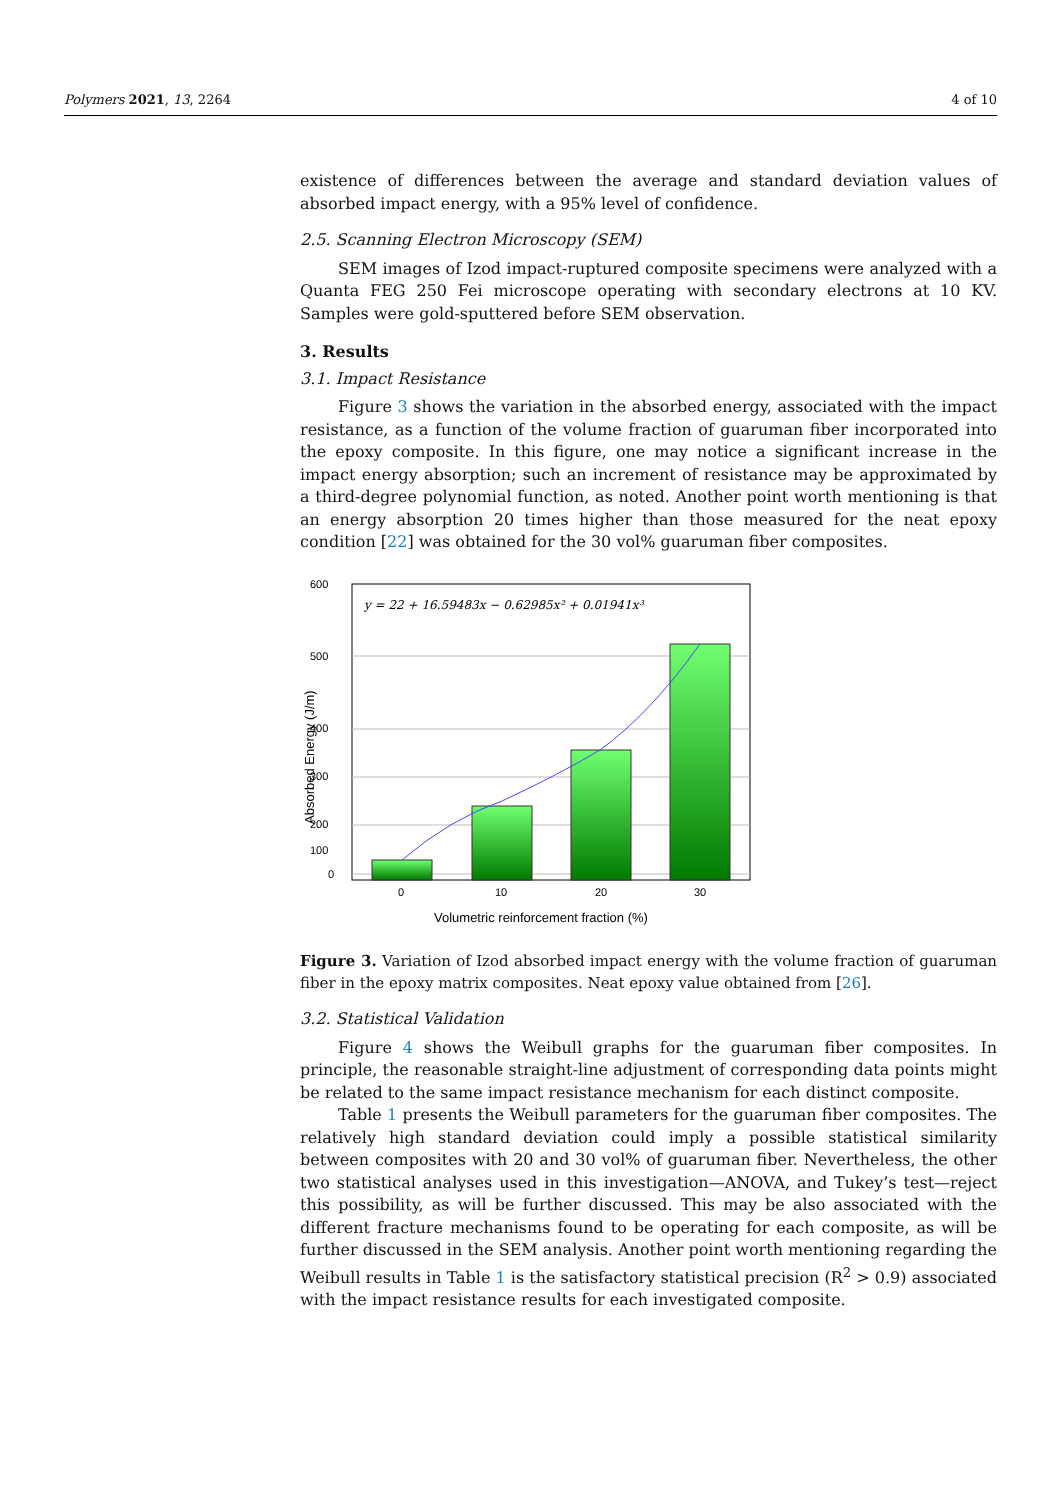Polymers 2021, 13, 2264 4 of 10
existence of differences between the average and standard deviation values of absorbed impact energy, with a 95% level of confidence.
2.5. Scanning Electron Microscopy (SEM)
SEM images of Izod impact-ruptured composite specimens were analyzed with a Quanta FEG 250 Fei microscope operating with secondary electrons at 10 KV. Samples were gold-sputtered before SEM observation.
3. Results
3.1. Impact Resistance
Figure 3 shows the variation in the absorbed energy, associated with the impact resistance, as a function of the volume fraction of guaruman fiber incorporated into the epoxy composite. In this figure, one may notice a significant increase in the impact energy absorption; such an increment of resistance may be approximated by a third-degree polynomial function, as noted. Another point worth mentioning is that an energy absorption 20 times higher than those measured for the neat epoxy condition [22] was obtained for the 30 vol% guaruman fiber composites.
600
500
400
300
200
100
0
0
10
20
30
y = 22 + 16.59483x − 0.62985x² + 0.01941x³
Volumetric reinforcement fraction (%)
Absorbed Energy (J/m)
Figure 3. Variation of Izod absorbed impact energy with the volume fraction of guaruman fiber in the epoxy matrix composites. Neat epoxy value obtained from [26].
3.2. Statistical Validation
Figure 4 shows the Weibull graphs for the guaruman fiber composites. In principle, the reasonable straight-line adjustment of corresponding data points might be related to the same impact resistance mechanism for each distinct composite.
Table 1 presents the Weibull parameters for the guaruman fiber composites. The relatively high standard deviation could imply a possible statistical similarity between composites with 20 and 30 vol% of guaruman fiber. Nevertheless, the other two statistical analyses used in this investigation—ANOVA, and Tukey’s test—reject this possibility, as will be further discussed. This may be also associated with the different fracture mechanisms found to be operating for each composite, as will be further discussed in the SEM analysis. Another point worth mentioning regarding the Weibull results in Table 1 is the satisfactory statistical precision (R<sup>2</sup> > 0.9) associated with the impact resistance results for each investigated composite.